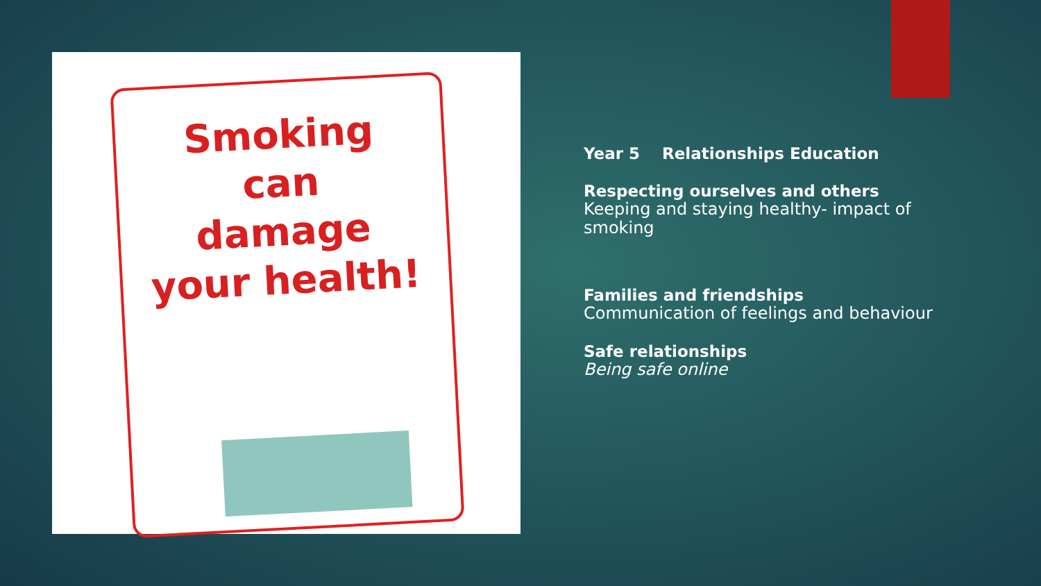Smoking
can
damage
your health!
Year 5 Relationships Education
Respecting ourselves and others
Keeping and staying healthy- impact of smoking
Families and friendships
Communication of feelings and behaviour
Safe relationships
Being safe online